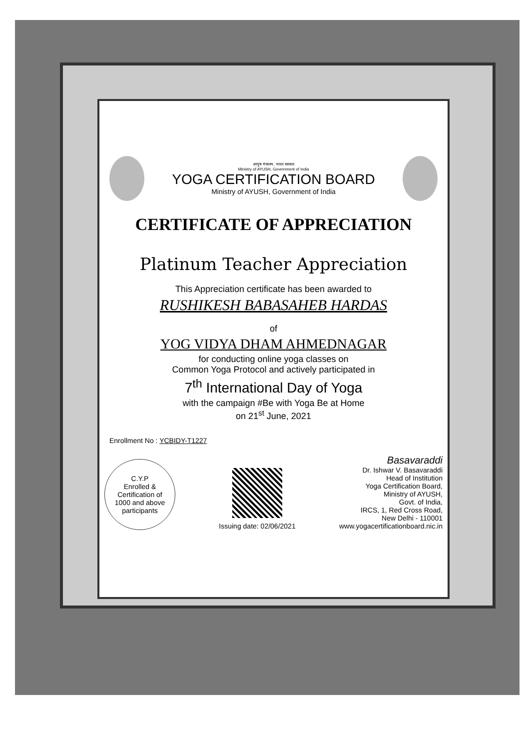आयुष मंत्रालय, भारत सरकार
Ministry of AYUSH, Government of India
YOGA CERTIFICATION BOARD
Ministry of AYUSH, Government of India
CERTIFICATE OF APPRECIATION
Platinum Teacher Appreciation
This Appreciation certificate has been awarded to
RUSHIKESH BABASAHEB HARDAS
of
YOG VIDYA DHAM AHMEDNAGAR
for conducting online yoga classes on
Common Yoga Protocol and actively participated in
7<sup>th</sup> International Day of Yoga
with the campaign #Be with Yoga Be at Home
on 21<sup>st</sup> June, 2021
Enrollment No : YCBIDY-T1227
C.Y.P
Enrolled &
Certification of
1000 and above
participants
Issuing date: 02/06/2021
Basavaraddi
Dr. Ishwar V. Basavaraddi
Head of Institution
Yoga Certification Board,
Ministry of AYUSH,
Govt. of India,
IRCS, 1, Red Cross Road,
New Delhi - 110001
www.yogacertificationboard.nic.in